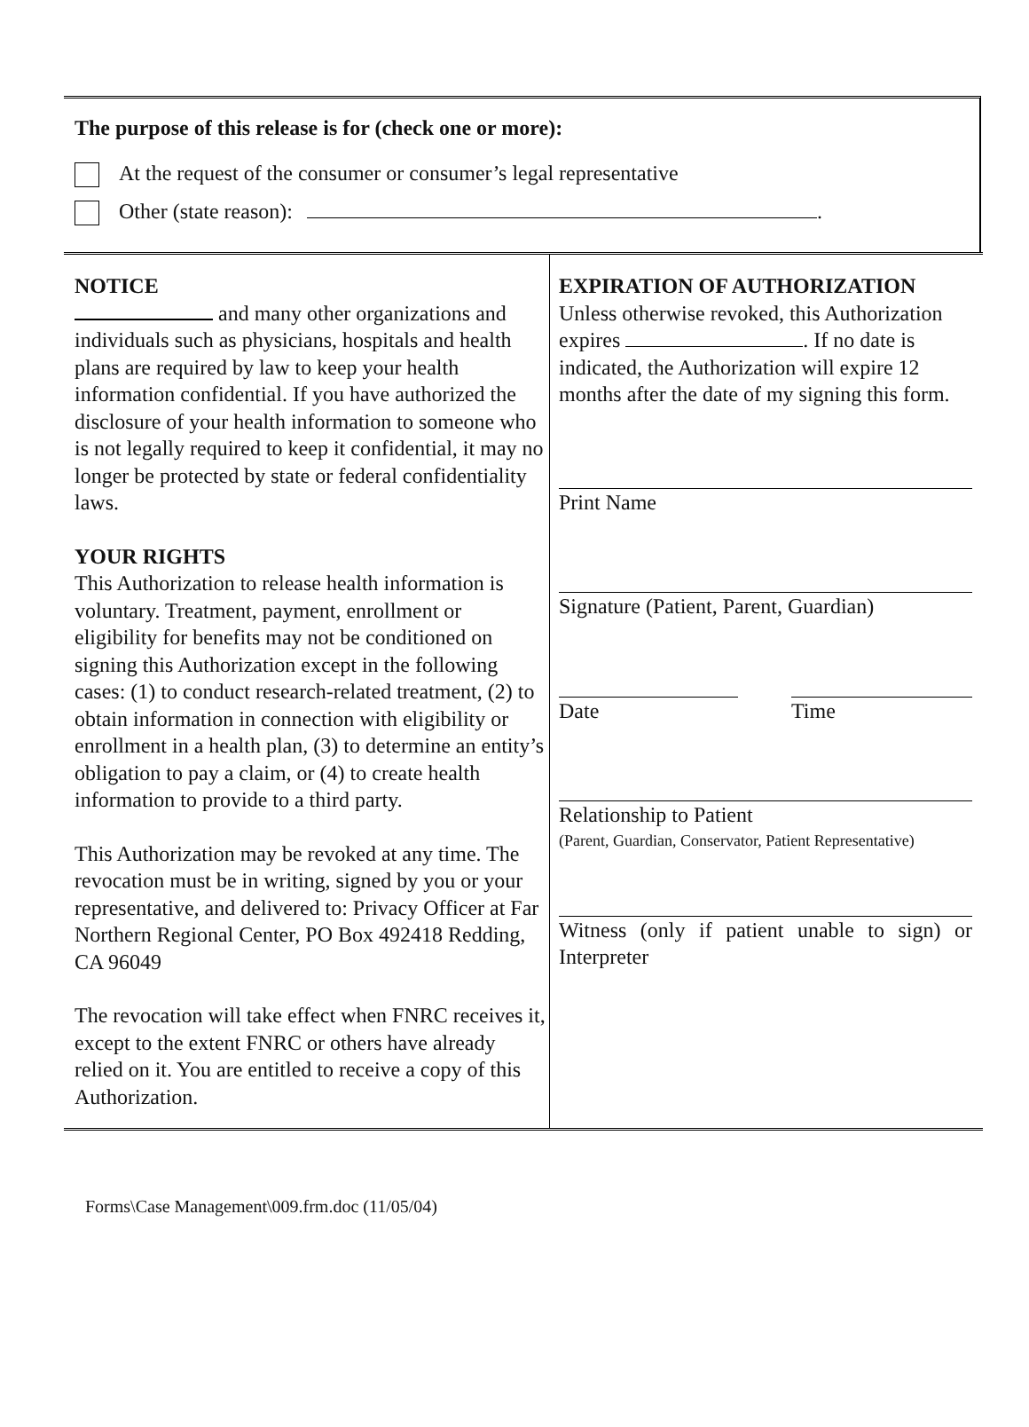The purpose of this release is for (check one or more):
At the request of the consumer or consumer’s legal representative
Other (state reason): .
NOTICE
and many other organizations and individuals such as physicians, hospitals and health plans are required by law to keep your health information confidential. If you have authorized the disclosure of your health information to someone who is not legally required to keep it confidential, it may no longer be protected by state or federal confidentiality laws.
YOUR RIGHTS
This Authorization to release health information is voluntary. Treatment, payment, enrollment or eligibility for benefits may not be conditioned on signing this Authorization except in the following cases: (1) to conduct research-related treatment, (2) to obtain information in connection with eligibility or enrollment in a health plan, (3) to determine an entity’s obligation to pay a claim, or (4) to create health information to provide to a third party.
This Authorization may be revoked at any time. The revocation must be in writing, signed by you or your representative, and delivered to: Privacy Officer at Far Northern Regional Center, PO Box 492418 Redding, CA 96049
The revocation will take effect when FNRC receives it, except to the extent FNRC or others have already relied on it. You are entitled to receive a copy of this Authorization.
EXPIRATION OF AUTHORIZATION
Unless otherwise revoked, this Authorization expires . If no date is indicated, the Authorization will expire 12 months after the date of my signing this form.
Print Name
Signature (Patient, Parent, Guardian)
Date Time
Relationship to Patient
(Parent, Guardian, Conservator, Patient Representative)
Witness (only if patient unable to sign) or Interpreter
Forms\Case Management\009.frm.doc (11/05/04)